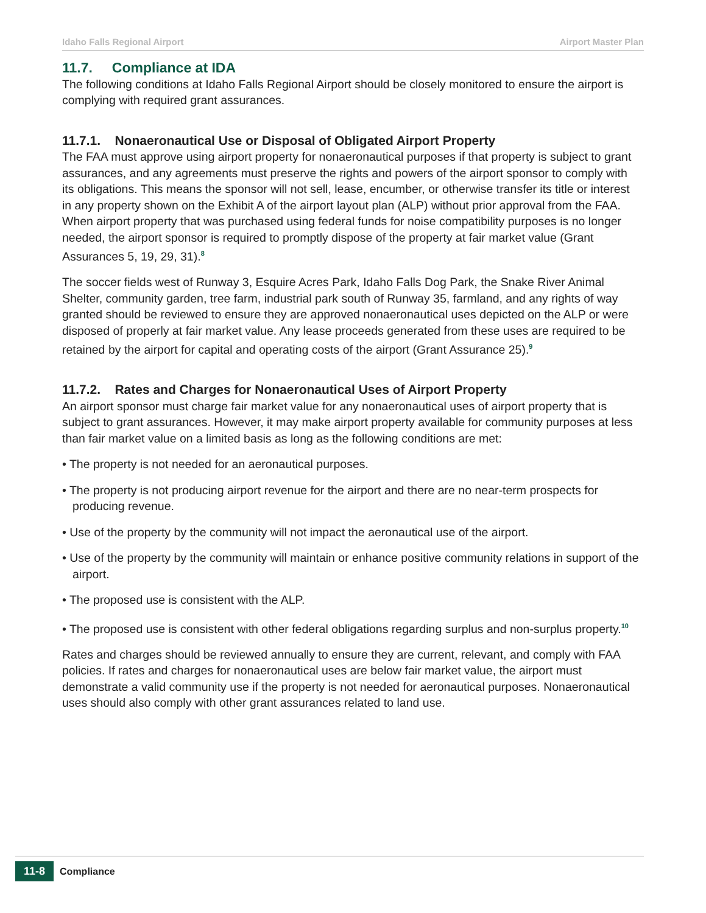Idaho Falls Regional Airport Airport Master Plan
11.7. Compliance at IDA
The following conditions at Idaho Falls Regional Airport should be closely monitored to ensure the airport is complying with required grant assurances.
11.7.1. Nonaeronautical Use or Disposal of Obligated Airport Property
The FAA must approve using airport property for nonaeronautical purposes if that property is subject to grant assurances, and any agreements must preserve the rights and powers of the airport sponsor to comply with its obligations. This means the sponsor will not sell, lease, encumber, or otherwise transfer its title or interest in any property shown on the Exhibit A of the airport layout plan (ALP) without prior approval from the FAA. When airport property that was purchased using federal funds for noise compatibility purposes is no longer needed, the airport sponsor is required to promptly dispose of the property at fair market value (Grant Assurances 5, 19, 29, 31).<sup>8</sup>
The soccer fields west of Runway 3, Esquire Acres Park, Idaho Falls Dog Park, the Snake River Animal Shelter, community garden, tree farm, industrial park south of Runway 35, farmland, and any rights of way granted should be reviewed to ensure they are approved nonaeronautical uses depicted on the ALP or were disposed of properly at fair market value. Any lease proceeds generated from these uses are required to be retained by the airport for capital and operating costs of the airport (Grant Assurance 25).<sup>9</sup>
11.7.2. Rates and Charges for Nonaeronautical Uses of Airport Property
An airport sponsor must charge fair market value for any nonaeronautical uses of airport property that is subject to grant assurances. However, it may make airport property available for community purposes at less than fair market value on a limited basis as long as the following conditions are met:
• The property is not needed for an aeronautical purposes.
• The property is not producing airport revenue for the airport and there are no near-term prospects for producing revenue.
• Use of the property by the community will not impact the aeronautical use of the airport.
• Use of the property by the community will maintain or enhance positive community relations in support of the airport.
• The proposed use is consistent with the ALP.
• The proposed use is consistent with other federal obligations regarding surplus and non-surplus property.<sup>10</sup>
Rates and charges should be reviewed annually to ensure they are current, relevant, and comply with FAA policies. If rates and charges for nonaeronautical uses are below fair market value, the airport must demonstrate a valid community use if the property is not needed for aeronautical purposes. Nonaeronautical uses should also comply with other grant assurances related to land use.
11-8 Compliance